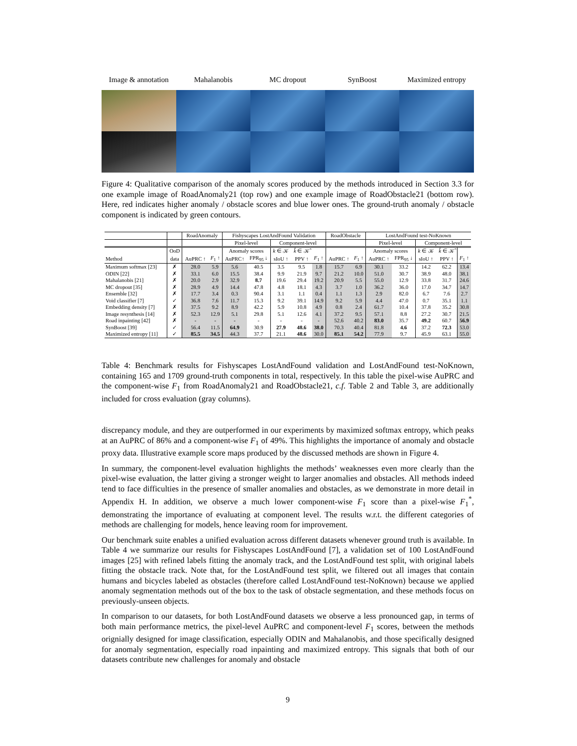Image & annotation Mahalanobis MC dropout SynBoost Maximized entropy
Figure 4: Qualitative comparison of the anomaly scores produced by the methods introduced in Section 3.3 for one example image of RoadAnomaly21 (top row) and one example image of RoadObstacle21 (bottom row). Here, red indicates higher anomaly / obstacle scores and blue lower ones. The ground-truth anomaly / obstacle component is indicated by green contours.
| | | RoadAnomaly | | Fishyscapes LostAndFound Validation | | | | | RoadObstacle | | LostAndFound test-NoKnown | | | | |
| --- | --- | --- | --- | --- | --- | --- | --- | --- | --- | --- | --- | --- | --- | --- | --- |
| | | | | Pixel-level | | Component-level | | | | | Pixel-level | | Component-level | | |
| | OoD | | | Anomaly scores | | k ∈ 𝒦 | k̂ ∈ 𝒦̂ | | | | Anomaly scores | | k ∈ 𝒦 | k̂ ∈ 𝒦̂ | |
| Method | data | AuPRC ↑ | F<sub>1</sub> ↑ | AuPRC↑ | FPR<sub>95</sub> ↓ | sIoU ↑ | PPV ↑ | F<sub>1</sub> ↑ | AuPRC ↑ | F<sub>1</sub> ↑ | AuPRC ↑ | FPR<sub>95</sub> ↓ | sIoU ↑ | PPV ↑ | F<sub>1</sub> ↑ |
| Maximum softmax [23] | ✗ | 28.0 | 5.9 | 5.6 | 40.5 | 3.5 | 9.5 | 1.8 | 15.7 | 6.9 | 30.1 | 33.2 | 14.2 | 62.2 | 13.4 |
| ODIN [22] | ✗ | 33.1 | 6.0 | 15.5 | 38.4 | 9.9 | 21.9 | 9.7 | 21.2 | 10.0 | 51.0 | 30.7 | 38.9 | 48.0 | 38.1 |
| Mahalanobis [21] | ✗ | 20.0 | 2.9 | 32.9 | 8.7 | 19.6 | 29.4 | 19.2 | 20.9 | 5.5 | 55.0 | 12.9 | 33.8 | 31.7 | 24.6 |
| MC dropout [35] | ✗ | 28.9 | 4.9 | 14.4 | 47.8 | 4.8 | 18.1 | 4.3 | 3.7 | 1.0 | 36.2 | 36.0 | 17.0 | 34.7 | 14.7 |
| Ensemble [32] | ✗ | 17.7 | 3.4 | 0.3 | 90.4 | 3.1 | 1.1 | 0.4 | 1.1 | 1.3 | 2.9 | 82.0 | 6.7 | 7.6 | 2.7 |
| Void classifier [7] | ✓ | 36.8 | 7.6 | 11.7 | 15.3 | 9.2 | 39.1 | 14.9 | 9.2 | 5.9 | 4.4 | 47.0 | 0.7 | 35.1 | 1.1 |
| Embedding density [7] | ✗ | 37.5 | 9.2 | 8.9 | 42.2 | 5.9 | 10.8 | 4.9 | 0.8 | 2.4 | 61.7 | 10.4 | 37.8 | 35.2 | 30.8 |
| Image resynthesis [14] | ✗ | 52.3 | 12.9 | 5.1 | 29.8 | 5.1 | 12.6 | 4.1 | 37.2 | 9.5 | 57.1 | 8.8 | 27.2 | 30.7 | 21.5 |
| Road inpainting [42] | ✗ | - | - | - | - | - | - | - | 52.6 | 40.2 | 83.0 | 35.7 | 49.2 | 60.7 | 56.9 |
| SynBoost [39] | ✓ | 56.4 | 11.5 | 64.9 | 30.9 | 27.9 | 48.6 | 38.0 | 70.3 | 40.4 | 81.8 | 4.6 | 37.2 | 72.3 | 53.0 |
| Maximized entropy [11] | ✓ | 85.5 | 34.5 | 44.3 | 37.7 | 21.1 | 48.6 | 30.0 | 85.1 | 54.2 | 77.9 | 9.7 | 45.9 | 63.1 | 55.0 |
Table 4: Benchmark results for Fishyscapes LostAndFound validation and LostAndFound test-NoKnown, containing 165 and 1709 ground-truth components in total, respectively. In this table the pixel-wise AuPRC and the component-wise F<sub>1</sub> from RoadAnomaly21 and RoadObstacle21, c.f. Table 2 and Table 3, are additionally included for cross evaluation (gray columns).
discrepancy module, and they are outperformed in our experiments by maximized softmax entropy, which peaks at an AuPRC of 86% and a component-wise F<sub>1</sub> of 49%. This highlights the importance of anomaly and obstacle proxy data. Illustrative example score maps produced by the discussed methods are shown in Figure 4.
In summary, the component-level evaluation highlights the methods’ weaknesses even more clearly than the pixel-wise evaluation, the latter giving a stronger weight to larger anomalies and obstacles. All methods indeed tend to face difficulties in the presence of smaller anomalies and obstacles, as we demonstrate in more detail in Appendix H. In addition, we observe a much lower component-wise F<sub>1</sub> score than a pixel-wise F<sub>1</sub><sup>*</sup>, demonstrating the importance of evaluating at component level. The results w.r.t. the different categories of methods are challenging for models, hence leaving room for improvement.
Our benchmark suite enables a unified evaluation across different datasets whenever ground truth is available. In Table 4 we summarize our results for Fishyscapes LostAndFound [7], a validation set of 100 LostAndFound images [25] with refined labels fitting the anomaly track, and the LostAndFound test split, with original labels fitting the obstacle track. Note that, for the LostAndFound test split, we filtered out all images that contain humans and bicycles labeled as obstacles (therefore called LostAndFound test-NoKnown) because we applied anomaly segmentation methods out of the box to the task of obstacle segmentation, and these methods focus on previously-unseen objects.
In comparison to our datasets, for both LostAndFound datasets we observe a less pronounced gap, in terms of both main performance metrics, the pixel-level AuPRC and component-level F<sub>1</sub> scores, between the methods orignially designed for image classification, especially ODIN and Mahalanobis, and those specifically designed for anomaly segmentation, especially road inpainting and maximized entropy. This signals that both of our datasets contribute new challenges for anomaly and obstacle
9